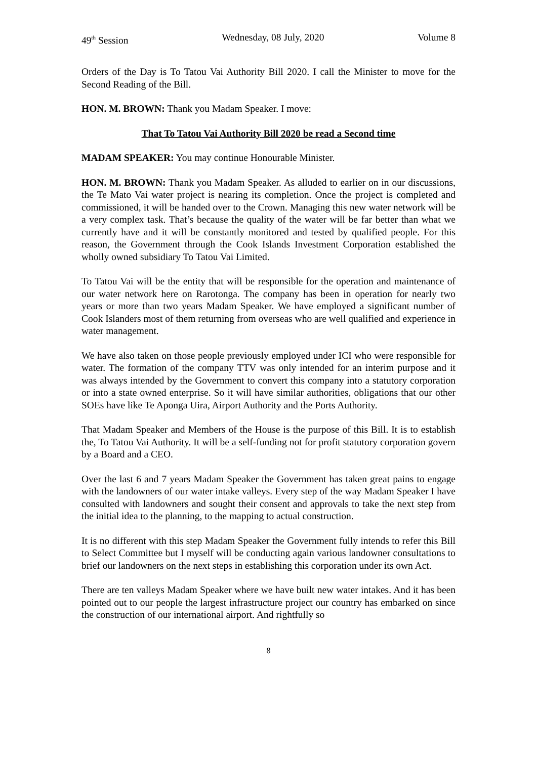49<sup>th</sup> Session Wednesday, 08 July, 2020 Volume 8
Orders of the Day is To Tatou Vai Authority Bill 2020. I call the Minister to move for the Second Reading of the Bill.
HON. M. BROWN: Thank you Madam Speaker. I move:
That To Tatou Vai Authority Bill 2020 be read a Second time
MADAM SPEAKER: You may continue Honourable Minister.
HON. M. BROWN: Thank you Madam Speaker. As alluded to earlier on in our discussions, the Te Mato Vai water project is nearing its completion. Once the project is completed and commissioned, it will be handed over to the Crown. Managing this new water network will be a very complex task. That’s because the quality of the water will be far better than what we currently have and it will be constantly monitored and tested by qualified people. For this reason, the Government through the Cook Islands Investment Corporation established the wholly owned subsidiary To Tatou Vai Limited.
To Tatou Vai will be the entity that will be responsible for the operation and maintenance of our water network here on Rarotonga. The company has been in operation for nearly two years or more than two years Madam Speaker. We have employed a significant number of Cook Islanders most of them returning from overseas who are well qualified and experience in water management.
We have also taken on those people previously employed under ICI who were responsible for water. The formation of the company TTV was only intended for an interim purpose and it was always intended by the Government to convert this company into a statutory corporation or into a state owned enterprise. So it will have similar authorities, obligations that our other SOEs have like Te Aponga Uira, Airport Authority and the Ports Authority.
That Madam Speaker and Members of the House is the purpose of this Bill. It is to establish the, To Tatou Vai Authority. It will be a self-funding not for profit statutory corporation govern by a Board and a CEO.
Over the last 6 and 7 years Madam Speaker the Government has taken great pains to engage with the landowners of our water intake valleys. Every step of the way Madam Speaker I have consulted with landowners and sought their consent and approvals to take the next step from the initial idea to the planning, to the mapping to actual construction.
It is no different with this step Madam Speaker the Government fully intends to refer this Bill to Select Committee but I myself will be conducting again various landowner consultations to brief our landowners on the next steps in establishing this corporation under its own Act.
There are ten valleys Madam Speaker where we have built new water intakes. And it has been pointed out to our people the largest infrastructure project our country has embarked on since the construction of our international airport. And rightfully so
8